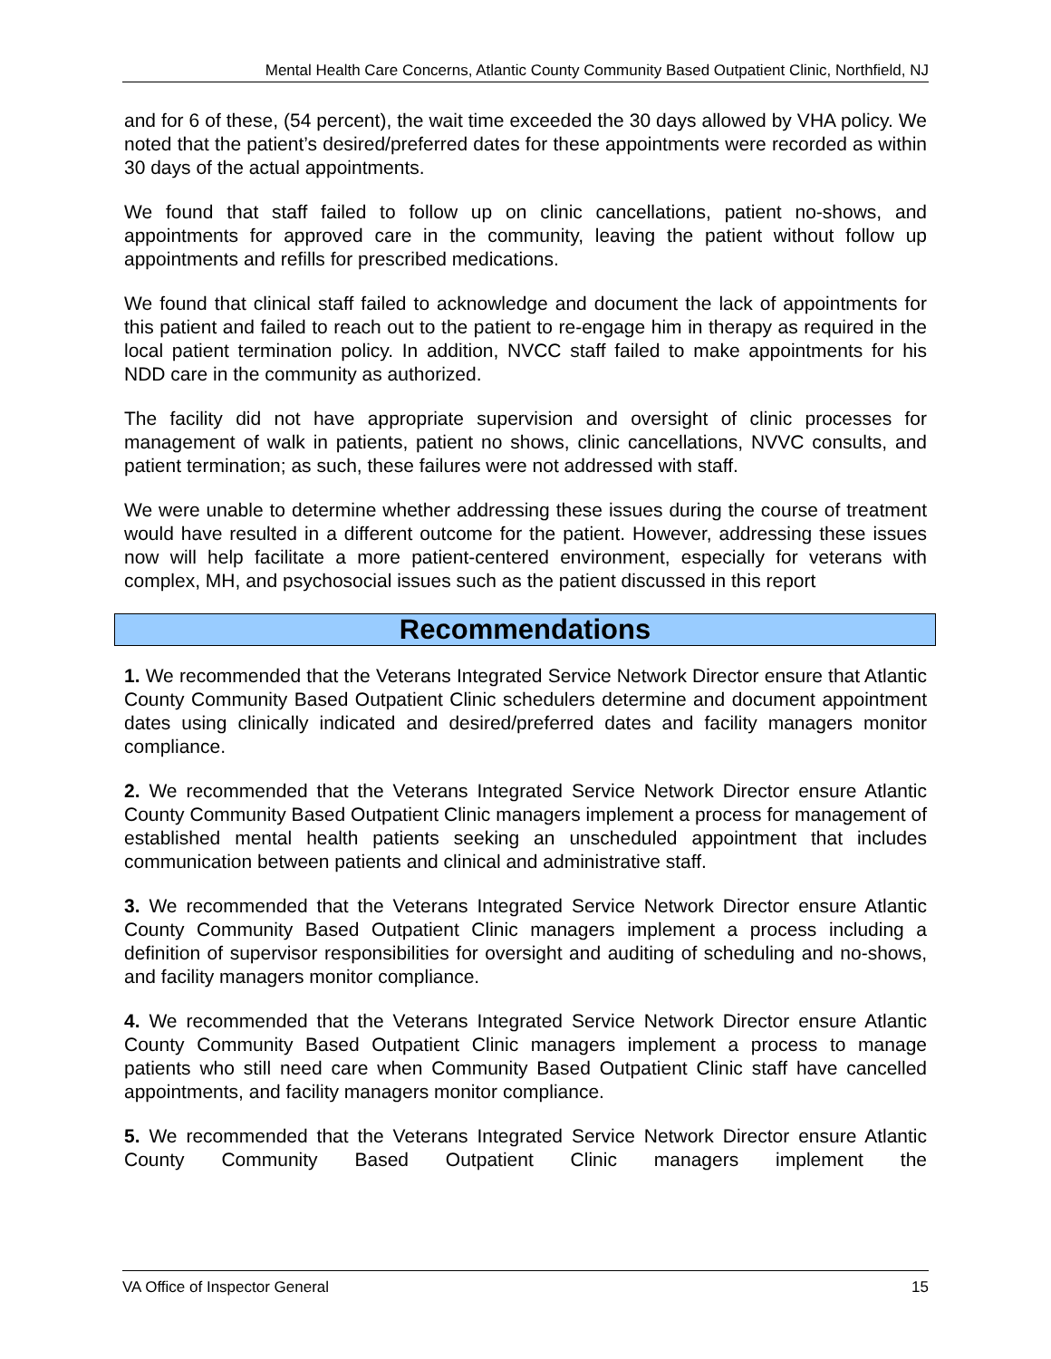Mental Health Care Concerns, Atlantic County Community Based Outpatient Clinic, Northfield, NJ
and for 6 of these, (54 percent), the wait time exceeded the 30 days allowed by VHA policy. We noted that the patient’s desired/preferred dates for these appointments were recorded as within 30 days of the actual appointments.
We found that staff failed to follow up on clinic cancellations, patient no-shows, and appointments for approved care in the community, leaving the patient without follow up appointments and refills for prescribed medications.
We found that clinical staff failed to acknowledge and document the lack of appointments for this patient and failed to reach out to the patient to re-engage him in therapy as required in the local patient termination policy. In addition, NVCC staff failed to make appointments for his NDD care in the community as authorized.
The facility did not have appropriate supervision and oversight of clinic processes for management of walk in patients, patient no shows, clinic cancellations, NVVC consults, and patient termination; as such, these failures were not addressed with staff.
We were unable to determine whether addressing these issues during the course of treatment would have resulted in a different outcome for the patient. However, addressing these issues now will help facilitate a more patient-centered environment, especially for veterans with complex, MH, and psychosocial issues such as the patient discussed in this report
Recommendations
1. We recommended that the Veterans Integrated Service Network Director ensure that Atlantic County Community Based Outpatient Clinic schedulers determine and document appointment dates using clinically indicated and desired/preferred dates and facility managers monitor compliance.
2. We recommended that the Veterans Integrated Service Network Director ensure Atlantic County Community Based Outpatient Clinic managers implement a process for management of established mental health patients seeking an unscheduled appointment that includes communication between patients and clinical and administrative staff.
3. We recommended that the Veterans Integrated Service Network Director ensure Atlantic County Community Based Outpatient Clinic managers implement a process including a definition of supervisor responsibilities for oversight and auditing of scheduling and no-shows, and facility managers monitor compliance.
4. We recommended that the Veterans Integrated Service Network Director ensure Atlantic County Community Based Outpatient Clinic managers implement a process to manage patients who still need care when Community Based Outpatient Clinic staff have cancelled appointments, and facility managers monitor compliance.
5. We recommended that the Veterans Integrated Service Network Director ensure Atlantic County Community Based Outpatient Clinic managers implement the
VA Office of Inspector General 15